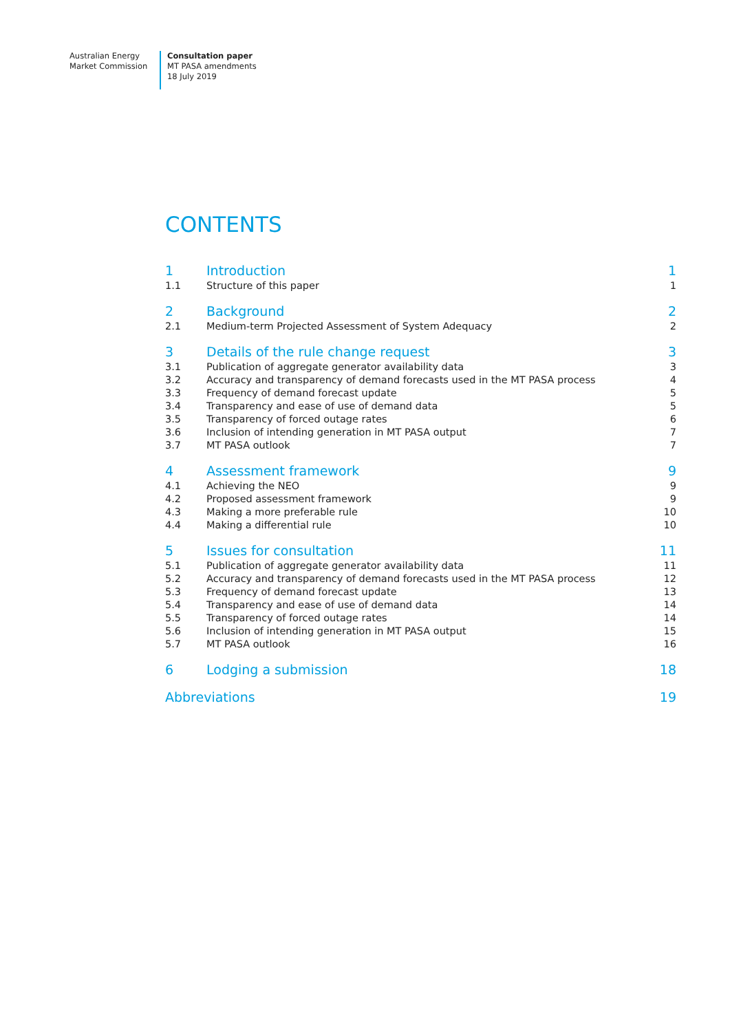Australian Energy
Market Commission
Consultation paper
MT PASA amendments
18 July 2019
CONTENTS
| 1 | Introduction | 1 |
| 1.1 | Structure of this paper | 1 |
| 2 | Background | 2 |
| 2.1 | Medium-term Projected Assessment of System Adequacy | 2 |
| 3 | Details of the rule change request | 3 |
| 3.1 | Publication of aggregate generator availability data | 3 |
| 3.2 | Accuracy and transparency of demand forecasts used in the MT PASA process | 4 |
| 3.3 | Frequency of demand forecast update | 5 |
| 3.4 | Transparency and ease of use of demand data | 5 |
| 3.5 | Transparency of forced outage rates | 6 |
| 3.6 | Inclusion of intending generation in MT PASA output | 7 |
| 3.7 | MT PASA outlook | 7 |
| 4 | Assessment framework | 9 |
| 4.1 | Achieving the NEO | 9 |
| 4.2 | Proposed assessment framework | 9 |
| 4.3 | Making a more preferable rule | 10 |
| 4.4 | Making a differential rule | 10 |
| 5 | Issues for consultation | 11 |
| 5.1 | Publication of aggregate generator availability data | 11 |
| 5.2 | Accuracy and transparency of demand forecasts used in the MT PASA process | 12 |
| 5.3 | Frequency of demand forecast update | 13 |
| 5.4 | Transparency and ease of use of demand data | 14 |
| 5.5 | Transparency of forced outage rates | 14 |
| 5.6 | Inclusion of intending generation in MT PASA output | 15 |
| 5.7 | MT PASA outlook | 16 |
| 6 | Lodging a submission | 18 |
| Abbreviations | | 19 |